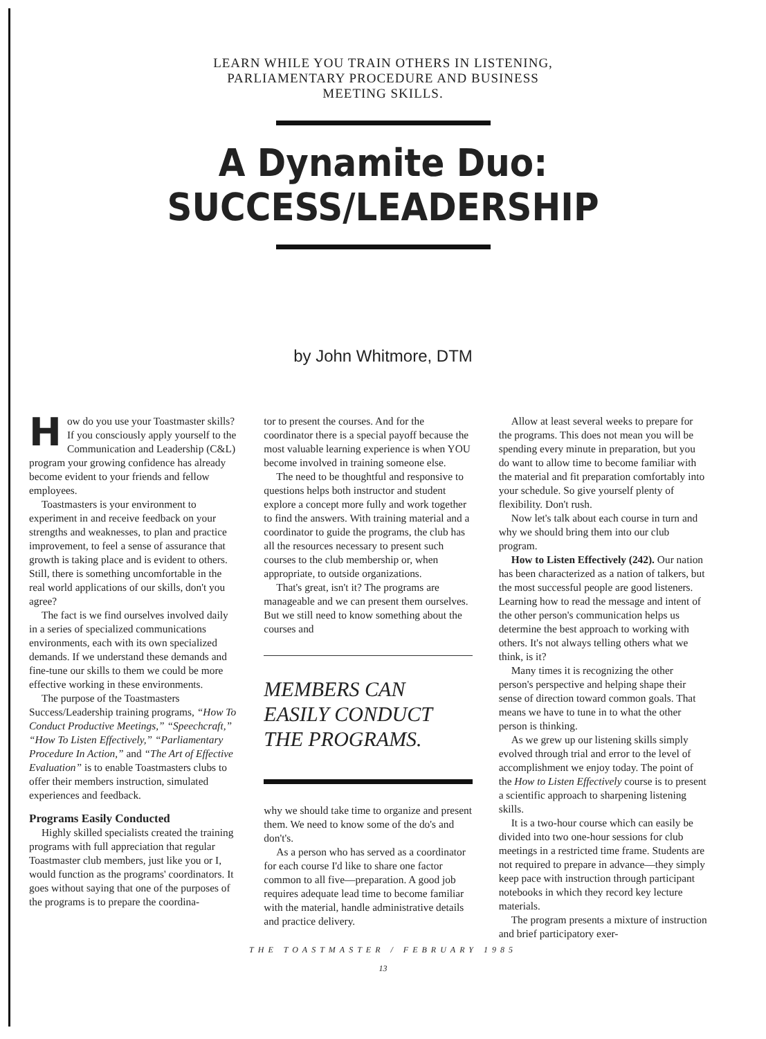LEARN WHILE YOU TRAIN OTHERS IN LISTENING,
PARLIAMENTARY PROCEDURE AND BUSINESS
MEETING SKILLS.
A Dynamite Duo:
SUCCESS/LEADERSHIP
by John Whitmore, DTM
How do you use your Toastmaster skills? If you consciously apply yourself to the Communication and Leadership (C&L) program your growing confidence has already become evident to your friends and fellow employees.
Toastmasters is your environment to experiment in and receive feedback on your strengths and weaknesses, to plan and practice improvement, to feel a sense of assurance that growth is taking place and is evident to others. Still, there is something uncomfortable in the real world applications of our skills, don't you agree?
The fact is we find ourselves involved daily in a series of specialized communications environments, each with its own specialized demands. If we understand these demands and fine-tune our skills to them we could be more effective working in these environments.
The purpose of the Toastmasters Success/Leadership training programs, “How To Conduct Productive Meetings,” “Speechcraft,” “How To Listen Effectively,” “Parliamentary Procedure In Action,” and “The Art of Effective Evaluation” is to enable Toastmasters clubs to offer their members instruction, simulated experiences and feedback.
Programs Easily Conducted
Highly skilled specialists created the training programs with full appreciation that regular Toastmaster club members, just like you or I, would function as the programs' coordinators. It goes without saying that one of the purposes of the programs is to prepare the coordina-
tor to present the courses. And for the coordinator there is a special payoff because the most valuable learning experience is when YOU become involved in training someone else.
The need to be thoughtful and responsive to questions helps both instructor and student explore a concept more fully and work together to find the answers. With training material and a coordinator to guide the programs, the club has all the resources necessary to present such courses to the club membership or, when appropriate, to outside organizations.
That's great, isn't it? The programs are manageable and we can present them ourselves. But we still need to know something about the courses and
MEMBERS CAN EASILY CONDUCT THE PROGRAMS.
why we should take time to organize and present them. We need to know some of the do's and don't's.
As a person who has served as a coordinator for each course I'd like to share one factor common to all five—preparation. A good job requires adequate lead time to become familiar with the material, handle administrative details and practice delivery.
Allow at least several weeks to prepare for the programs. This does not mean you will be spending every minute in preparation, but you do want to allow time to become familiar with the material and fit preparation comfortably into your schedule. So give yourself plenty of flexibility. Don't rush.
Now let's talk about each course in turn and why we should bring them into our club program.
How to Listen Effectively (242). Our nation has been characterized as a nation of talkers, but the most successful people are good listeners. Learning how to read the message and intent of the other person's communication helps us determine the best approach to working with others. It's not always telling others what we think, is it?
Many times it is recognizing the other person's perspective and helping shape their sense of direction toward common goals. That means we have to tune in to what the other person is thinking.
As we grew up our listening skills simply evolved through trial and error to the level of accomplishment we enjoy today. The point of the How to Listen Effectively course is to present a scientific approach to sharpening listening skills.
It is a two-hour course which can easily be divided into two one-hour sessions for club meetings in a restricted time frame. Students are not required to prepare in advance—they simply keep pace with instruction through participant notebooks in which they record key lecture materials.
The program presents a mixture of instruction and brief participatory exer-
THE TOASTMASTER / FEBRUARY 1985
13